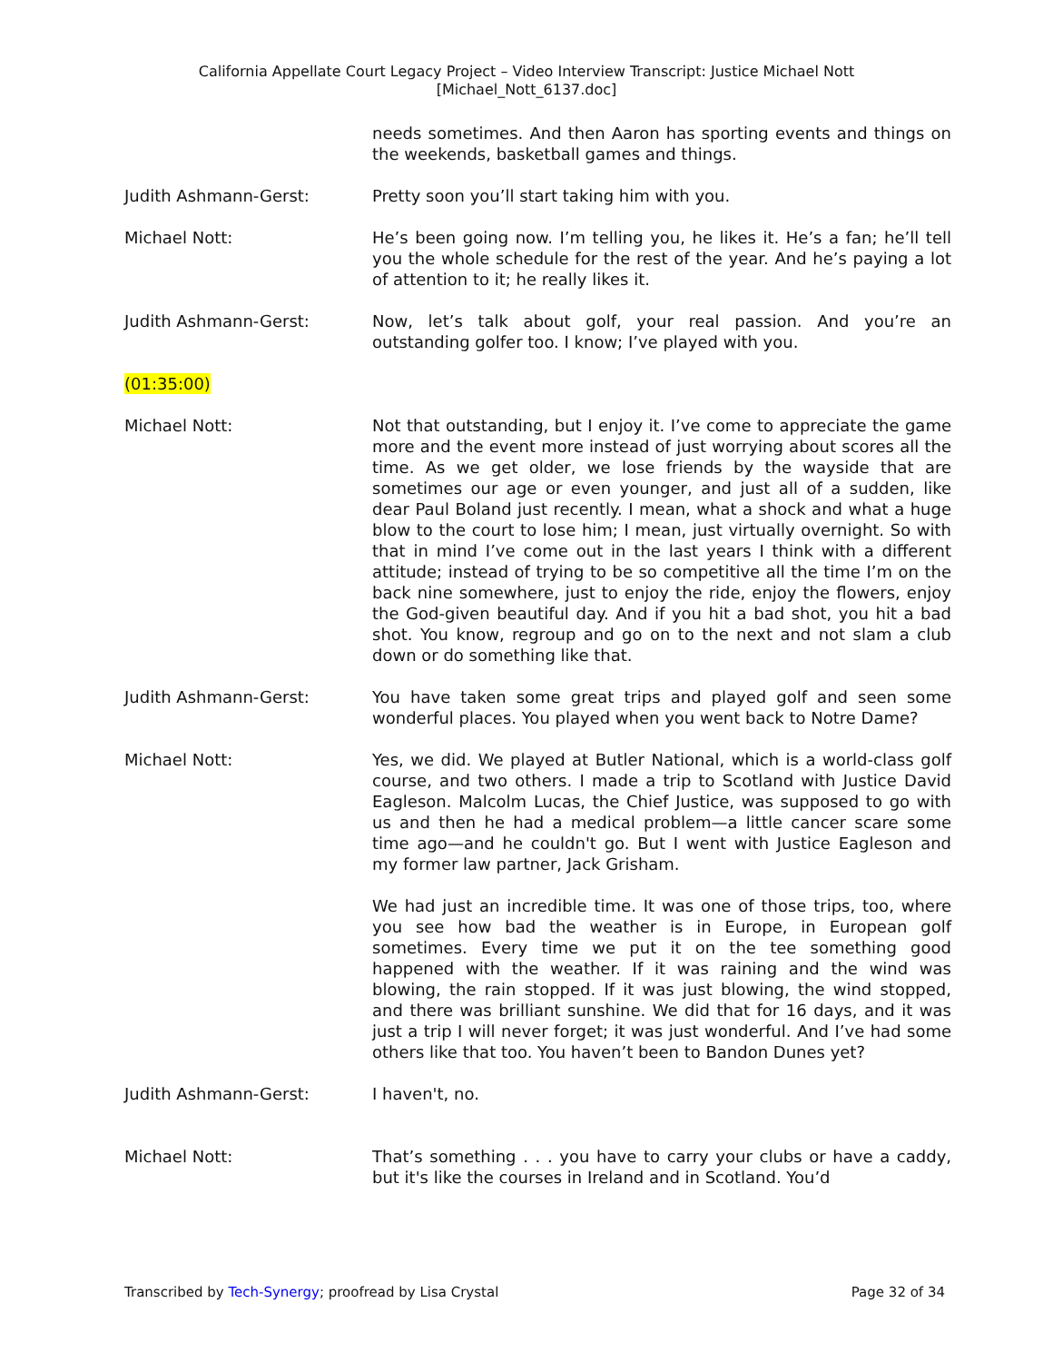California Appellate Court Legacy Project – Video Interview Transcript: Justice Michael Nott
[Michael_Nott_6137.doc]
needs sometimes. And then Aaron has sporting events and things on the weekends, basketball games and things.
Judith Ashmann-Gerst: Pretty soon you’ll start taking him with you.
Michael Nott: He’s been going now. I’m telling you, he likes it. He’s a fan; he’ll tell you the whole schedule for the rest of the year. And he’s paying a lot of attention to it; he really likes it.
Judith Ashmann-Gerst: Now, let’s talk about golf, your real passion. And you’re an outstanding golfer too. I know; I’ve played with you.
(01:35:00)
Michael Nott: Not that outstanding, but I enjoy it. I’ve come to appreciate the game more and the event more instead of just worrying about scores all the time. As we get older, we lose friends by the wayside that are sometimes our age or even younger, and just all of a sudden, like dear Paul Boland just recently. I mean, what a shock and what a huge blow to the court to lose him; I mean, just virtually overnight. So with that in mind I’ve come out in the last years I think with a different attitude; instead of trying to be so competitive all the time I’m on the back nine somewhere, just to enjoy the ride, enjoy the flowers, enjoy the God-given beautiful day. And if you hit a bad shot, you hit a bad shot. You know, regroup and go on to the next and not slam a club down or do something like that.
Judith Ashmann-Gerst: You have taken some great trips and played golf and seen some wonderful places. You played when you went back to Notre Dame?
Michael Nott: Yes, we did. We played at Butler National, which is a world-class golf course, and two others. I made a trip to Scotland with Justice David Eagleson. Malcolm Lucas, the Chief Justice, was supposed to go with us and then he had a medical problem—a little cancer scare some time ago—and he couldn't go. But I went with Justice Eagleson and my former law partner, Jack Grisham.
We had just an incredible time. It was one of those trips, too, where you see how bad the weather is in Europe, in European golf sometimes. Every time we put it on the tee something good happened with the weather. If it was raining and the wind was blowing, the rain stopped. If it was just blowing, the wind stopped, and there was brilliant sunshine. We did that for 16 days, and it was just a trip I will never forget; it was just wonderful. And I’ve had some others like that too. You haven’t been to Bandon Dunes yet?
Judith Ashmann-Gerst: I haven't, no.
Michael Nott: That’s something . . . you have to carry your clubs or have a caddy, but it's like the courses in Ireland and in Scotland. You’d
Transcribed by Tech-Synergy; proofread by Lisa Crystal Page 32 of 34